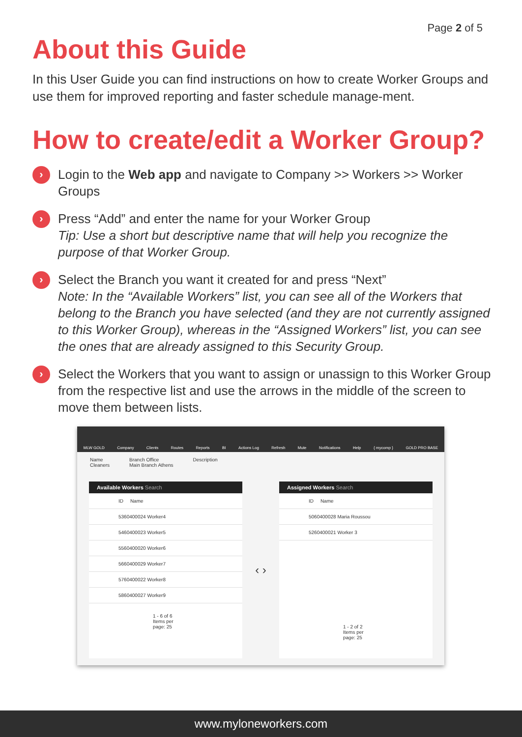Page 2 of 5
About this Guide
In this User Guide you can find instructions on how to create Worker Groups and use them for improved reporting and faster schedule manage-ment.
How to create/edit a Worker Group?
›
Login to the Web app and navigate to Company >> Workers >> Worker Groups
›
Press “Add” and enter the name for your Worker Group
Tip: Use a short but descriptive name that will help you recognize the purpose of that Worker Group.
›
Select the Branch you want it created for and press “Next”
Note: In the “Available Workers” list, you can see all of the Workers that belong to the Branch you have selected (and they are not currently assigned to this Worker Group), whereas in the “Assigned Workers” list, you can see the ones that are already assigned to this Security Group.
›
Select the Workers that you want to assign or unassign to this Worker Group from the respective list and use the arrows in the middle of the screen to move them between lists.
MLW GOLD Company Clients Routes Reports BI Actions Log Refresh Mute Notifications Help { mycomp } GOLD PRO BASE
Name
Cleaners Branch Office
Main Branch Athens Description
Available Workers Search
ID Name
5360400024 Worker4
5460400023 Worker5
5560400020 Worker6
5660400029 Worker7
5760400022 Worker8
5860400027 Worker9
1 - 6 of 6
Items per page: 25
‹ ›
Assigned Workers Search
ID Name
5060400028 Maria Roussou
5260400021 Worker 3
1 - 2 of 2
Items per page: 25
www.myloneworkers.com